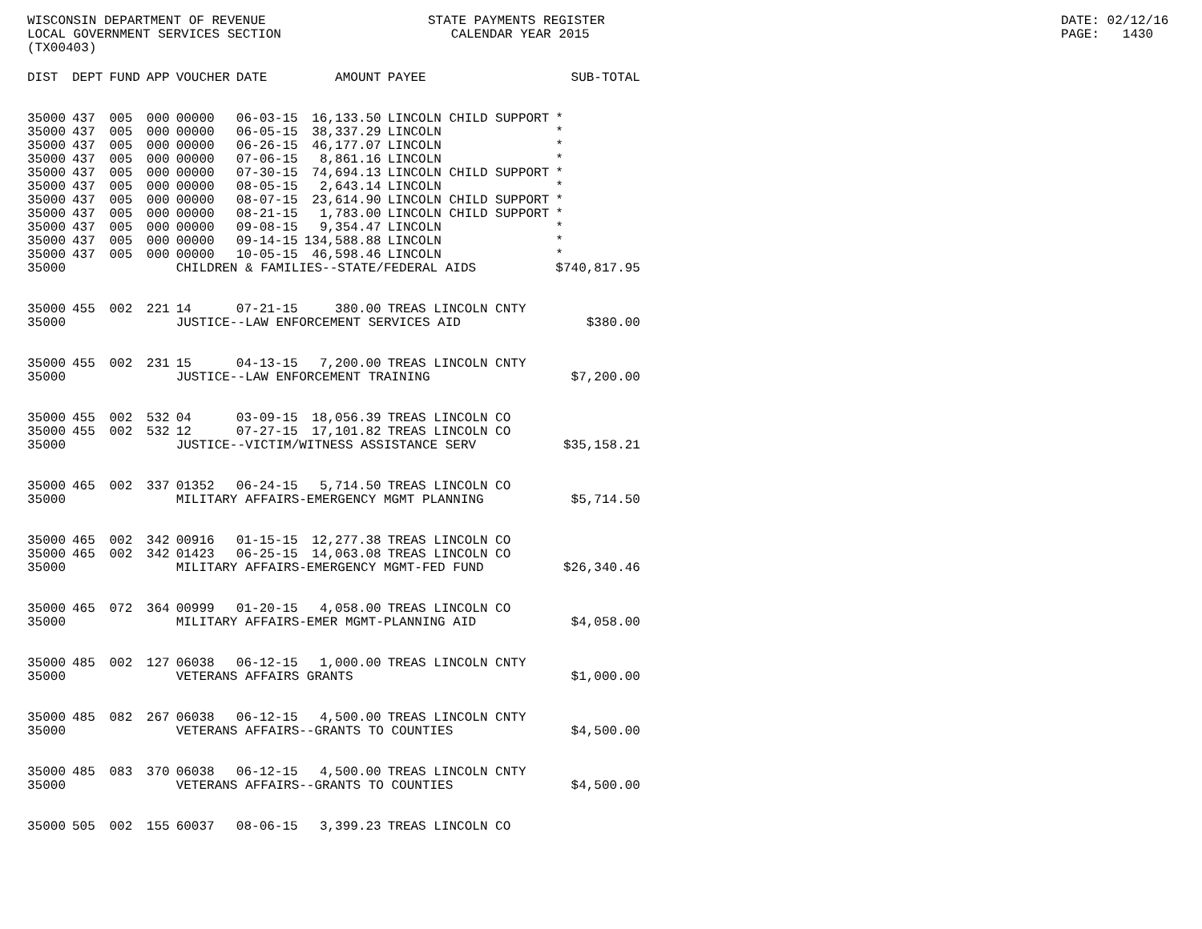WISCONSIN DEPARTMENT OF REVENUE LOCAL GOVERNMENT SERVICES SECTION (TX00403)
STATE PAYMENTS REGISTER CALENDAR YEAR 2015
DATE: 02/12/16 PAGE: 1430
| DIST | DEPT | FUND | APP | VOUCHER | DATE | AMOUNT | PAYEE | SUB-TOTAL |
| --- | --- | --- | --- | --- | --- | --- | --- | --- |
| 35000 | 437 | 005 | 000 | 00000 | 06-03-15 | 16,133.50 | LINCOLN CHILD SUPPORT | * |
| 35000 | 437 | 005 | 000 | 00000 | 06-05-15 | 38,337.29 | LINCOLN | * |
| 35000 | 437 | 005 | 000 | 00000 | 06-26-15 | 46,177.07 | LINCOLN | * |
| 35000 | 437 | 005 | 000 | 00000 | 07-06-15 | 8,861.16 | LINCOLN | * |
| 35000 | 437 | 005 | 000 | 00000 | 07-30-15 | 74,694.13 | LINCOLN CHILD SUPPORT | * |
| 35000 | 437 | 005 | 000 | 00000 | 08-05-15 | 2,643.14 | LINCOLN | * |
| 35000 | 437 | 005 | 000 | 00000 | 08-07-15 | 23,614.90 | LINCOLN CHILD SUPPORT | * |
| 35000 | 437 | 005 | 000 | 00000 | 08-21-15 | 1,783.00 | LINCOLN CHILD SUPPORT | * |
| 35000 | 437 | 005 | 000 | 00000 | 09-08-15 | 9,354.47 | LINCOLN | * |
| 35000 | 437 | 005 | 000 | 00000 | 09-14-15 | 134,588.88 | LINCOLN | * |
| 35000 | 437 | 005 | 000 | 00000 | 10-05-15 | 46,598.46 | LINCOLN | * |
| 35000 | | | | CHILDREN & FAMILIES--STATE/FEDERAL AIDS | | | | $740,817.95 |
| 35000 | 455 | 002 | 221 | 14 | 07-21-15 | 380.00 | TREAS LINCOLN CNTY | |
| 35000 | | | | JUSTICE--LAW ENFORCEMENT SERVICES AID | | | | $380.00 |
| 35000 | 455 | 002 | 231 | 15 | 04-13-15 | 7,200.00 | TREAS LINCOLN CNTY | |
| 35000 | | | | JUSTICE--LAW ENFORCEMENT TRAINING | | | | $7,200.00 |
| 35000 | 455 | 002 | 532 | 04 | 03-09-15 | 18,056.39 | TREAS LINCOLN CO | |
| 35000 | 455 | 002 | 532 | 12 | 07-27-15 | 17,101.82 | TREAS LINCOLN CO | |
| 35000 | | | | JUSTICE--VICTIM/WITNESS ASSISTANCE SERV | | | | $35,158.21 |
| 35000 | 465 | 002 | 337 | 01352 | 06-24-15 | 5,714.50 | TREAS LINCOLN CO | |
| 35000 | | | | MILITARY AFFAIRS-EMERGENCY MGMT PLANNING | | | | $5,714.50 |
| 35000 | 465 | 002 | 342 | 00916 | 01-15-15 | 12,277.38 | TREAS LINCOLN CO | |
| 35000 | 465 | 002 | 342 | 01423 | 06-25-15 | 14,063.08 | TREAS LINCOLN CO | |
| 35000 | | | | MILITARY AFFAIRS-EMERGENCY MGMT-FED FUND | | | | $26,340.46 |
| 35000 | 465 | 072 | 364 | 00999 | 01-20-15 | 4,058.00 | TREAS LINCOLN CO | |
| 35000 | | | | MILITARY AFFAIRS-EMER MGMT-PLANNING AID | | | | $4,058.00 |
| 35000 | 485 | 002 | 127 | 06038 | 06-12-15 | 1,000.00 | TREAS LINCOLN CNTY | |
| 35000 | | | | VETERANS AFFAIRS GRANTS | | | | $1,000.00 |
| 35000 | 485 | 082 | 267 | 06038 | 06-12-15 | 4,500.00 | TREAS LINCOLN CNTY | |
| 35000 | | | | VETERANS AFFAIRS--GRANTS TO COUNTIES | | | | $4,500.00 |
| 35000 | 485 | 083 | 370 | 06038 | 06-12-15 | 4,500.00 | TREAS LINCOLN CNTY | |
| 35000 | | | | VETERANS AFFAIRS--GRANTS TO COUNTIES | | | | $4,500.00 |
| 35000 | 505 | 002 | 155 | 60037 | 08-06-15 | 3,399.23 | TREAS LINCOLN CO | |